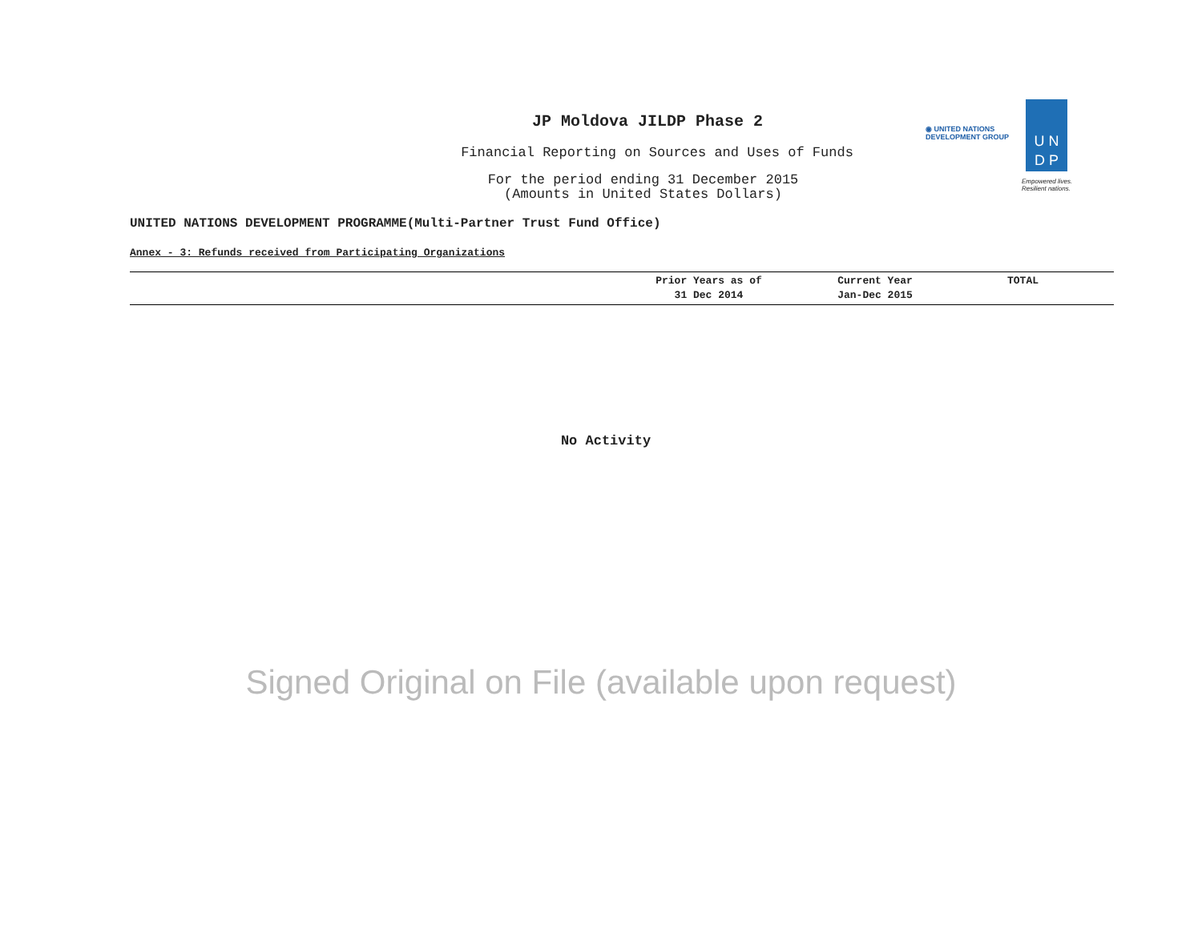JP Moldova JILDP Phase 2
Financial Reporting on Sources and Uses of Funds
For the period ending 31 December 2015
(Amounts in United States Dollars)
◉ UNITED NATIONS
DEVELOPMENT GROUP
U N
D P
Empowered lives.
Resilient nations.
UNITED NATIONS DEVELOPMENT PROGRAMME(Multi-Partner Trust Fund Office)
Annex - 3: Refunds received from Participating Organizations
| | Prior Years as of 31 Dec 2014 | Current Year Jan-Dec 2015 | TOTAL |
| --- | --- | --- | --- |
No Activity
Signed Original on File (available upon request)